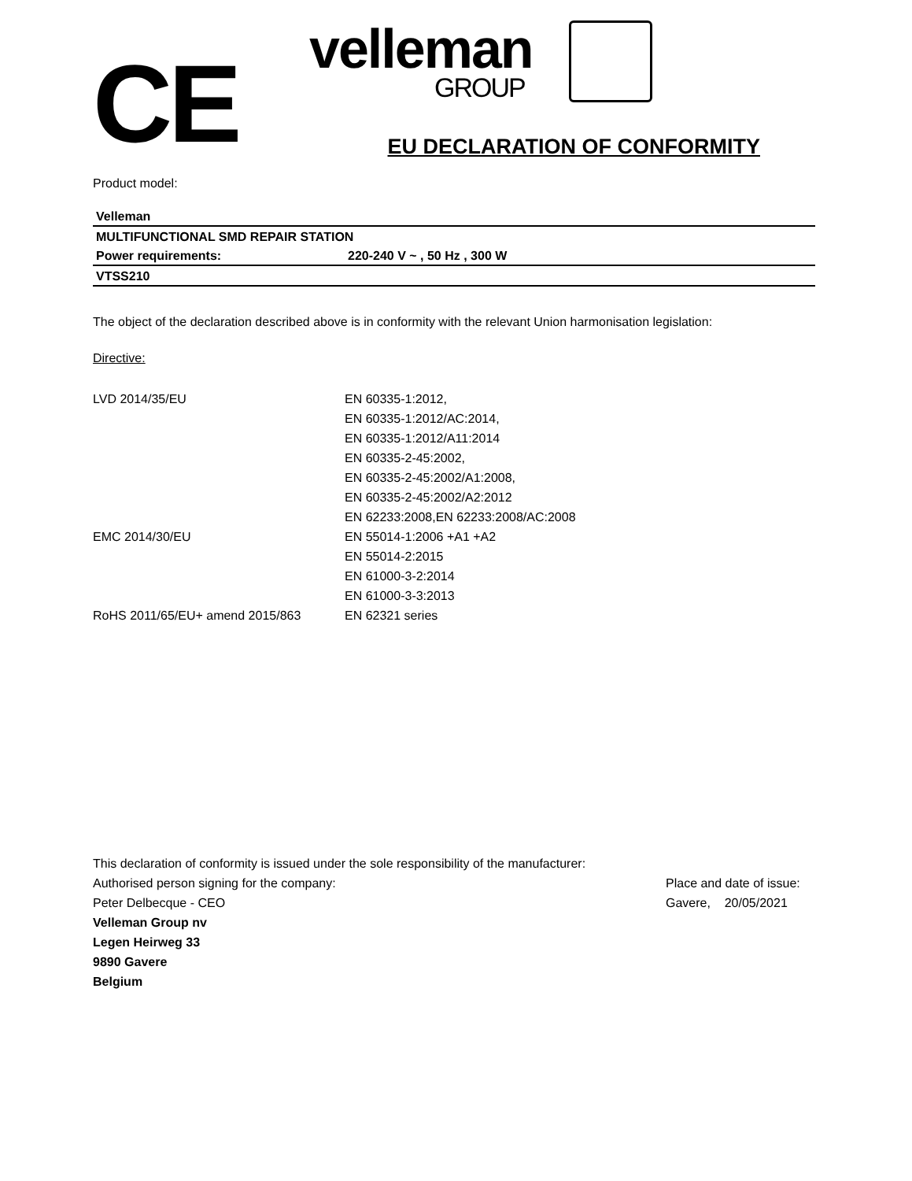CE
velleman
GROUP
EU DECLARATION OF CONFORMITY
Product model:
| Velleman | |
| MULTIFUNCTIONAL SMD REPAIR STATION | |
| Power requirements: | 220-240 V ~ , 50 Hz , 300 W |
| VTSS210 | |
The object of the declaration described above is in conformity with the relevant Union harmonisation legislation:
Directive:
LVD 2014/35/EU EN 60335-1:2012,
EN 60335-1:2012/AC:2014,
EN 60335-1:2012/A11:2014
EN 60335-2-45:2002,
EN 60335-2-45:2002/A1:2008,
EN 60335-2-45:2002/A2:2012
EN 62233:2008,EN 62233:2008/AC:2008
EMC 2014/30/EU EN 55014-1:2006 +A1 +A2
EN 55014-2:2015
EN 61000-3-2:2014
EN 61000-3-3:2013
RoHS 2011/65/EU+ amend 2015/863 EN 62321 series
This declaration of conformity is issued under the sole responsibility of the manufacturer:
Authorised person signing for the company:
Peter Delbecque - CEO
Velleman Group nv
Legen Heirweg 33
9890 Gavere
Belgium
Place and date of issue:
Gavere, 20/05/2021